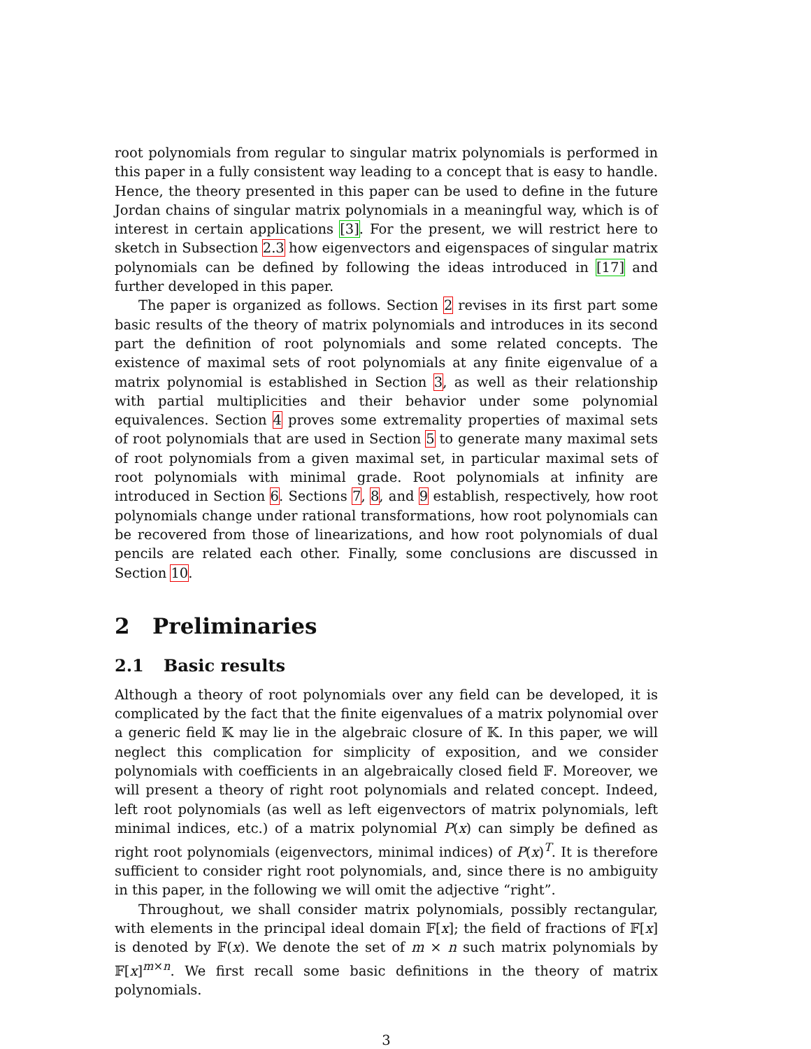root polynomials from regular to singular matrix polynomials is performed in this paper in a fully consistent way leading to a concept that is easy to handle. Hence, the theory presented in this paper can be used to define in the future Jordan chains of singular matrix polynomials in a meaningful way, which is of interest in certain applications [3]. For the present, we will restrict here to sketch in Subsection 2.3 how eigenvectors and eigenspaces of singular matrix polynomials can be defined by following the ideas introduced in [17] and further developed in this paper.
The paper is organized as follows. Section 2 revises in its first part some basic results of the theory of matrix polynomials and introduces in its second part the definition of root polynomials and some related concepts. The existence of maximal sets of root polynomials at any finite eigenvalue of a matrix polynomial is established in Section 3, as well as their relationship with partial multiplicities and their behavior under some polynomial equivalences. Section 4 proves some extremality properties of maximal sets of root polynomials that are used in Section 5 to generate many maximal sets of root polynomials from a given maximal set, in particular maximal sets of root polynomials with minimal grade. Root polynomials at infinity are introduced in Section 6. Sections 7, 8, and 9 establish, respectively, how root polynomials change under rational transformations, how root polynomials can be recovered from those of linearizations, and how root polynomials of dual pencils are related each other. Finally, some conclusions are discussed in Section 10.
2 Preliminaries
2.1 Basic results
Although a theory of root polynomials over any field can be developed, it is complicated by the fact that the finite eigenvalues of a matrix polynomial over a generic field 𝕂 may lie in the algebraic closure of 𝕂. In this paper, we will neglect this complication for simplicity of exposition, and we consider polynomials with coefficients in an algebraically closed field 𝔽. Moreover, we will present a theory of right root polynomials and related concept. Indeed, left root polynomials (as well as left eigenvectors of matrix polynomials, left minimal indices, etc.) of a matrix polynomial P(x) can simply be defined as right root polynomials (eigenvectors, minimal indices) of P(x)<sup>T</sup>. It is therefore sufficient to consider right root polynomials, and, since there is no ambiguity in this paper, in the following we will omit the adjective “right”.
Throughout, we shall consider matrix polynomials, possibly rectangular, with elements in the principal ideal domain 𝔽[x]; the field of fractions of 𝔽[x] is denoted by 𝔽(x). We denote the set of m × n such matrix polynomials by 𝔽[x]<sup>m×n</sup>. We first recall some basic definitions in the theory of matrix polynomials.
3